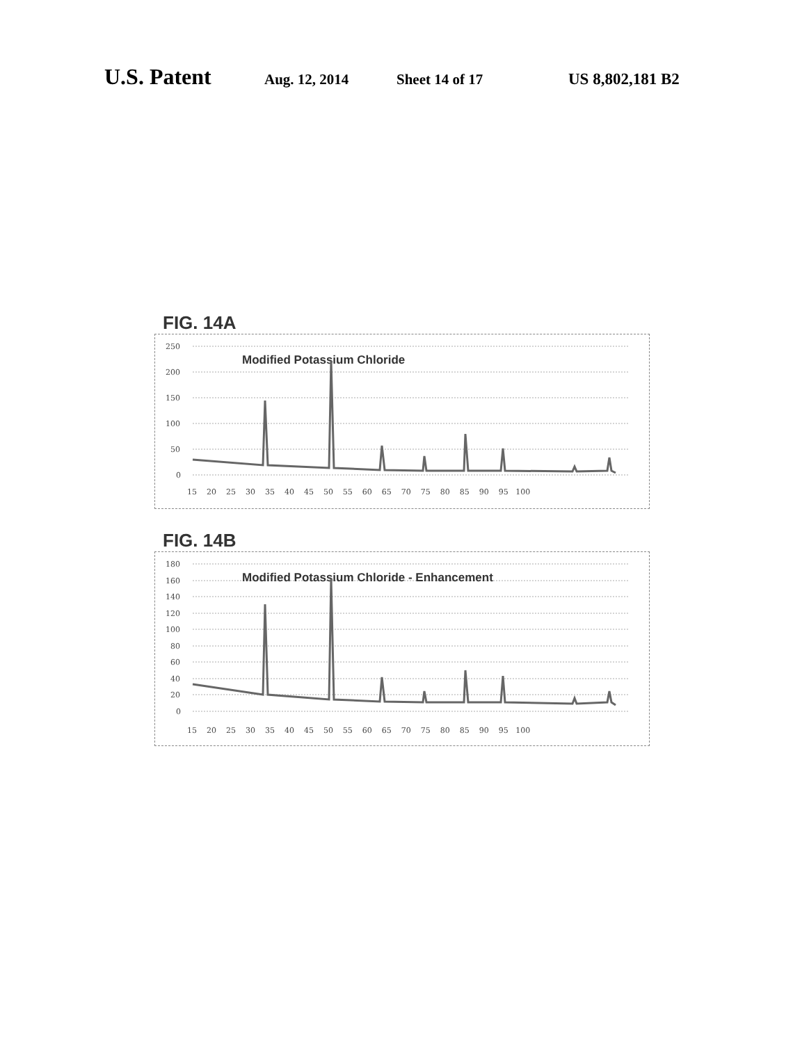U.S. Patent Aug. 12, 2014 Sheet 14 of 17 US 8,802,181 B2
FIG. 14A
250
200
150
100
50
0
Modified Potassium Chloride
15 20 25 30 35 40 45 50 55 60 65 70 75 80 85 90 95 100
FIG. 14B
180
160
140
120
100
80
60
40
20
0
Modified Potassium Chloride - Enhancement
15 20 25 30 35 40 45 50 55 60 65 70 75 80 85 90 95 100